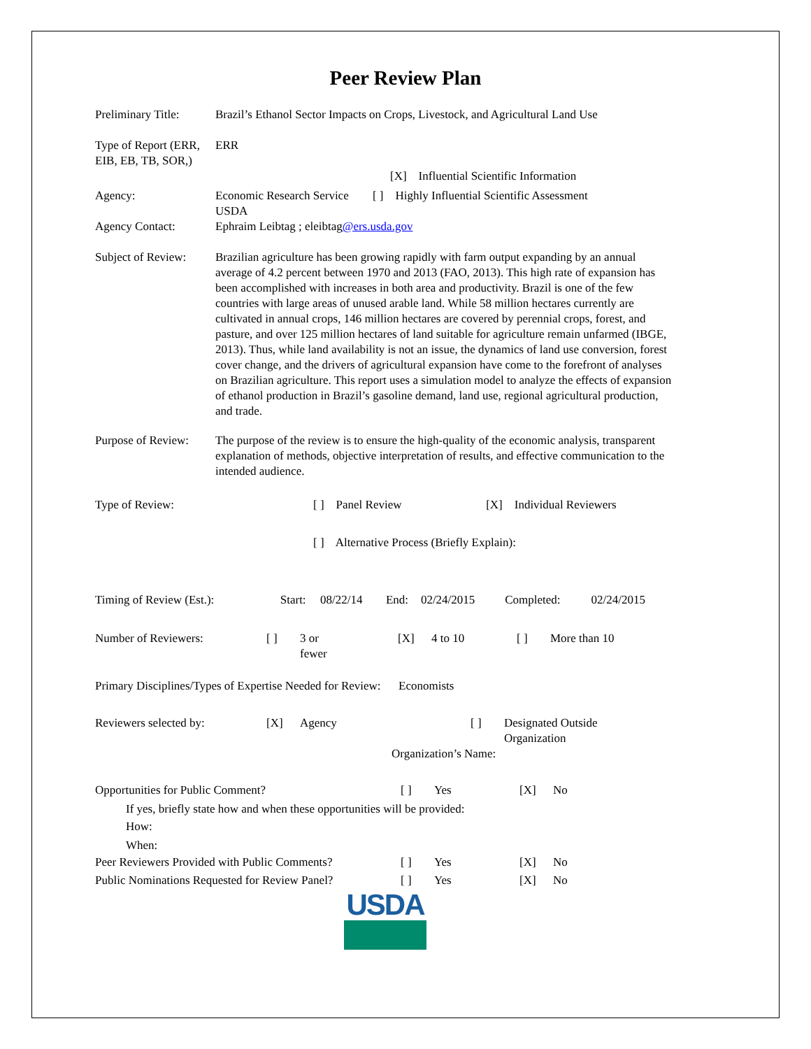Peer Review Plan
| Preliminary Title: | Brazil’s Ethanol Sector Impacts on Crops, Livestock, and Agricultural Land Use |
| Type of Report (ERR, EIB, EB, TB, SOR,) | ERR [X] Influential Scientific Information |
| Agency: | Economic Research Service [ ] Highly Influential Scientific Assessment USDA |
| Agency Contact: | Ephraim Leibtag ; eleibtag @ers.usda.gov |
| Subject of Review: | Brazilian agriculture has been growing rapidly with farm output expanding by an annual average of 4.2 percent between 1970 and 2013 (FAO, 2013). This high rate of expansion has been accomplished with increases in both area and productivity. Brazil is one of the few countries with large areas of unused arable land. While 58 million hectares currently are cultivated in annual crops, 146 million hectares are covered by perennial crops, forest, and pasture, and over 125 million hectares of land suitable for agriculture remain unfarmed (IBGE, 2013). Thus, while land availability is not an issue, the dynamics of land use conversion, forest cover change, and the drivers of agricultural expansion have come to the forefront of analyses on Brazilian agriculture. This report uses a simulation model to analyze the effects of expansion of ethanol production in Brazil’s gasoline demand, land use, regional agricultural production, and trade. |
| Purpose of Review: | The purpose of the review is to ensure the high-quality of the economic analysis, transparent explanation of methods, objective interpretation of results, and effective communication to the intended audience. |
| Type of Review: | [ ] Panel Review | [X] Individual Reviewers |
| | [ ] Alternative Process (Briefly Explain): | |
| Timing of Review (Est.): | Start: | 08/22/14 | End: | 02/24/2015 | Completed: | 02/24/2015 |
| Number of Reviewers: | [ ] | 3 or fewer | [X] | 4 to 10 | [ ] | More than 10 |
Primary Disciplines/Types of Expertise Needed for Review: Economists
| Reviewers selected by: | [X] | Agency | [ ] | Designated Outside Organization |
| Organization’s Name: | | | | |
| Opportunities for Public Comment? | [ ] | Yes | [X] | No |
| If yes, briefly state how and when these opportunities will be provided: How: When: | | | | |
| Peer Reviewers Provided with Public Comments? | [ ] | Yes | [X] | No |
| Public Nominations Requested for Review Panel? | [ ] | Yes | [X] | No |
USDA